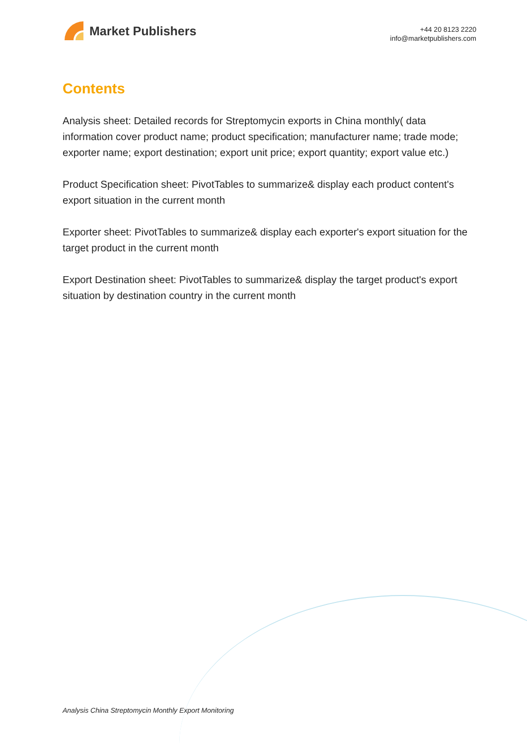Market Publishers
+44 20 8123 2220
info@marketpublishers.com
Contents
Analysis sheet: Detailed records for Streptomycin exports in China monthly( data information cover product name; product specification; manufacturer name; trade mode; exporter name; export destination; export unit price; export quantity; export value etc.)
Product Specification sheet: PivotTables to summarize& display each product content's export situation in the current month
Exporter sheet: PivotTables to summarize& display each exporter's export situation for the target product in the current month
Export Destination sheet: PivotTables to summarize& display the target product's export situation by destination country in the current month
Analysis China Streptomycin Monthly Export Monitoring